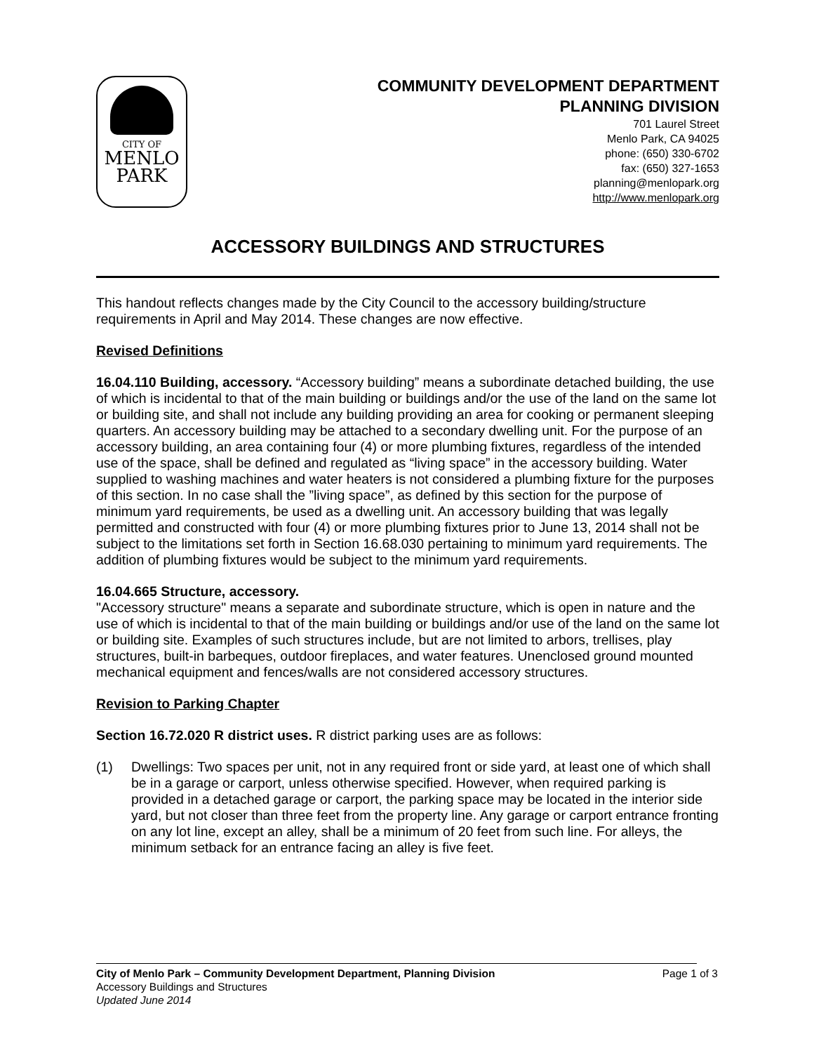CITY OF
MENLO
PARK
COMMUNITY DEVELOPMENT DEPARTMENT
PLANNING DIVISION
701 Laurel Street
Menlo Park, CA 94025
phone: (650) 330-6702
fax: (650) 327-1653
planning@menlopark.org
http://www.menlopark.org
ACCESSORY BUILDINGS AND STRUCTURES
This handout reflects changes made by the City Council to the accessory building/structure requirements in April and May 2014. These changes are now effective.
Revised Definitions
16.04.110 Building, accessory. “Accessory building” means a subordinate detached building, the use of which is incidental to that of the main building or buildings and/or the use of the land on the same lot or building site, and shall not include any building providing an area for cooking or permanent sleeping quarters. An accessory building may be attached to a secondary dwelling unit. For the purpose of an accessory building, an area containing four (4) or more plumbing fixtures, regardless of the intended use of the space, shall be defined and regulated as “living space” in the accessory building. Water supplied to washing machines and water heaters is not considered a plumbing fixture for the purposes of this section. In no case shall the ”living space”, as defined by this section for the purpose of minimum yard requirements, be used as a dwelling unit. An accessory building that was legally permitted and constructed with four (4) or more plumbing fixtures prior to June 13, 2014 shall not be subject to the limitations set forth in Section 16.68.030 pertaining to minimum yard requirements. The addition of plumbing fixtures would be subject to the minimum yard requirements.
16.04.665 Structure, accessory.
"Accessory structure" means a separate and subordinate structure, which is open in nature and the use of which is incidental to that of the main building or buildings and/or use of the land on the same lot or building site. Examples of such structures include, but are not limited to arbors, trellises, play structures, built-in barbeques, outdoor fireplaces, and water features. Unenclosed ground mounted mechanical equipment and fences/walls are not considered accessory structures.
Revision to Parking Chapter
Section 16.72.020 R district uses. R district parking uses are as follows:
(1) Dwellings: Two spaces per unit, not in any required front or side yard, at least one of which shall be in a garage or carport, unless otherwise specified. However, when required parking is provided in a detached garage or carport, the parking space may be located in the interior side yard, but not closer than three feet from the property line. Any garage or carport entrance fronting on any lot line, except an alley, shall be a minimum of 20 feet from such line. For alleys, the minimum setback for an entrance facing an alley is five feet.
City of Menlo Park – Community Development Department, Planning Division Page 1 of 3
Accessory Buildings and Structures
Updated June 2014